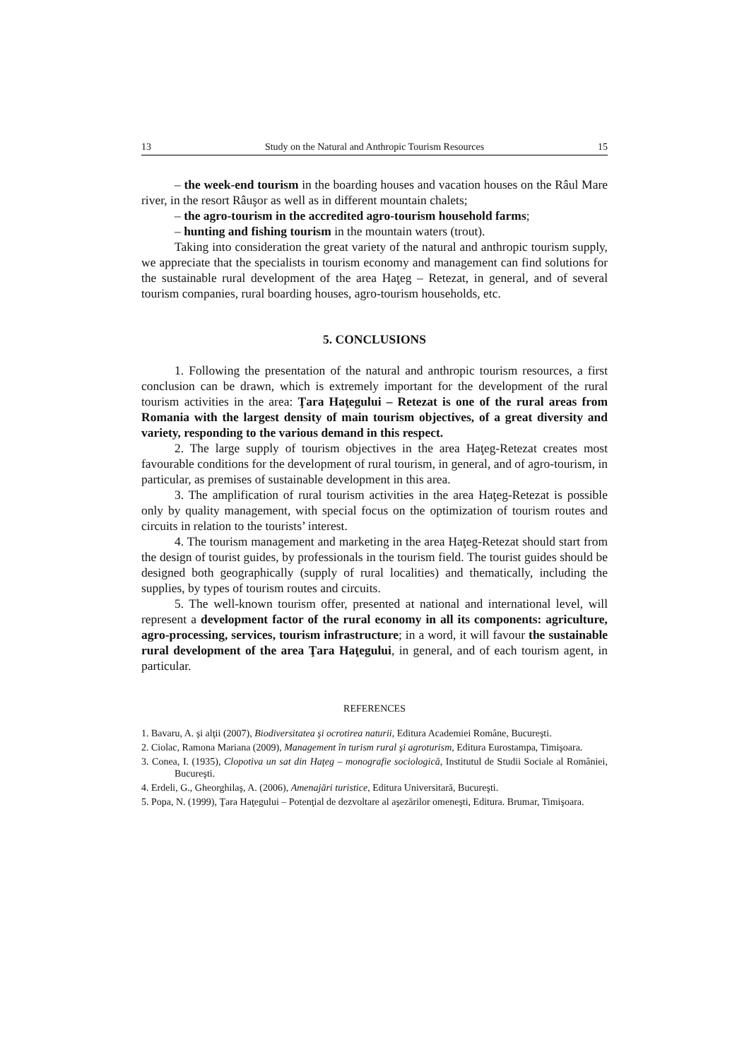13 Study on the Natural and Anthropic Tourism Resources 15
– the week-end tourism in the boarding houses and vacation houses on the Râul Mare river, in the resort Râuşor as well as in different mountain chalets;
– the agro-tourism in the accredited agro-tourism household farms;
– hunting and fishing tourism in the mountain waters (trout).
Taking into consideration the great variety of the natural and anthropic tourism supply, we appreciate that the specialists in tourism economy and management can find solutions for the sustainable rural development of the area Haţeg – Retezat, in general, and of several tourism companies, rural boarding houses, agro-tourism households, etc.
5. CONCLUSIONS
1. Following the presentation of the natural and anthropic tourism resources, a first conclusion can be drawn, which is extremely important for the development of the rural tourism activities in the area: Ţara Haţegului – Retezat is one of the rural areas from Romania with the largest density of main tourism objectives, of a great diversity and variety, responding to the various demand in this respect.
2. The large supply of tourism objectives in the area Haţeg-Retezat creates most favourable conditions for the development of rural tourism, in general, and of agro-tourism, in particular, as premises of sustainable development in this area.
3. The amplification of rural tourism activities in the area Haţeg-Retezat is possible only by quality management, with special focus on the optimization of tourism routes and circuits in relation to the tourists’ interest.
4. The tourism management and marketing in the area Haţeg-Retezat should start from the design of tourist guides, by professionals in the tourism field. The tourist guides should be designed both geographically (supply of rural localities) and thematically, including the supplies, by types of tourism routes and circuits.
5. The well-known tourism offer, presented at national and international level, will represent a development factor of the rural economy in all its components: agriculture, agro-processing, services, tourism infrastructure; in a word, it will favour the sustainable rural development of the area Ţara Haţegului, in general, and of each tourism agent, in particular.
REFERENCES
1. Bavaru, A. şi alţii (2007), Biodiversitatea şi ocrotirea naturii, Editura Academiei Române, Bucureşti.
2. Ciolac, Ramona Mariana (2009), Management în turism rural şi agroturism, Editura Eurostampa, Timişoara.
3. Conea, I. (1935), Clopotiva un sat din Haţeg – monografie sociologică, Institutul de Studii Sociale al României, Bucureşti.
4. Erdeli, G., Gheorghilaş, A. (2006), Amenajări turistice, Editura Universitară, Bucureşti.
5. Popa, N. (1999), Ţara Haţegului – Potenţial de dezvoltare al aşezărilor omeneşti, Editura. Brumar, Timişoara.